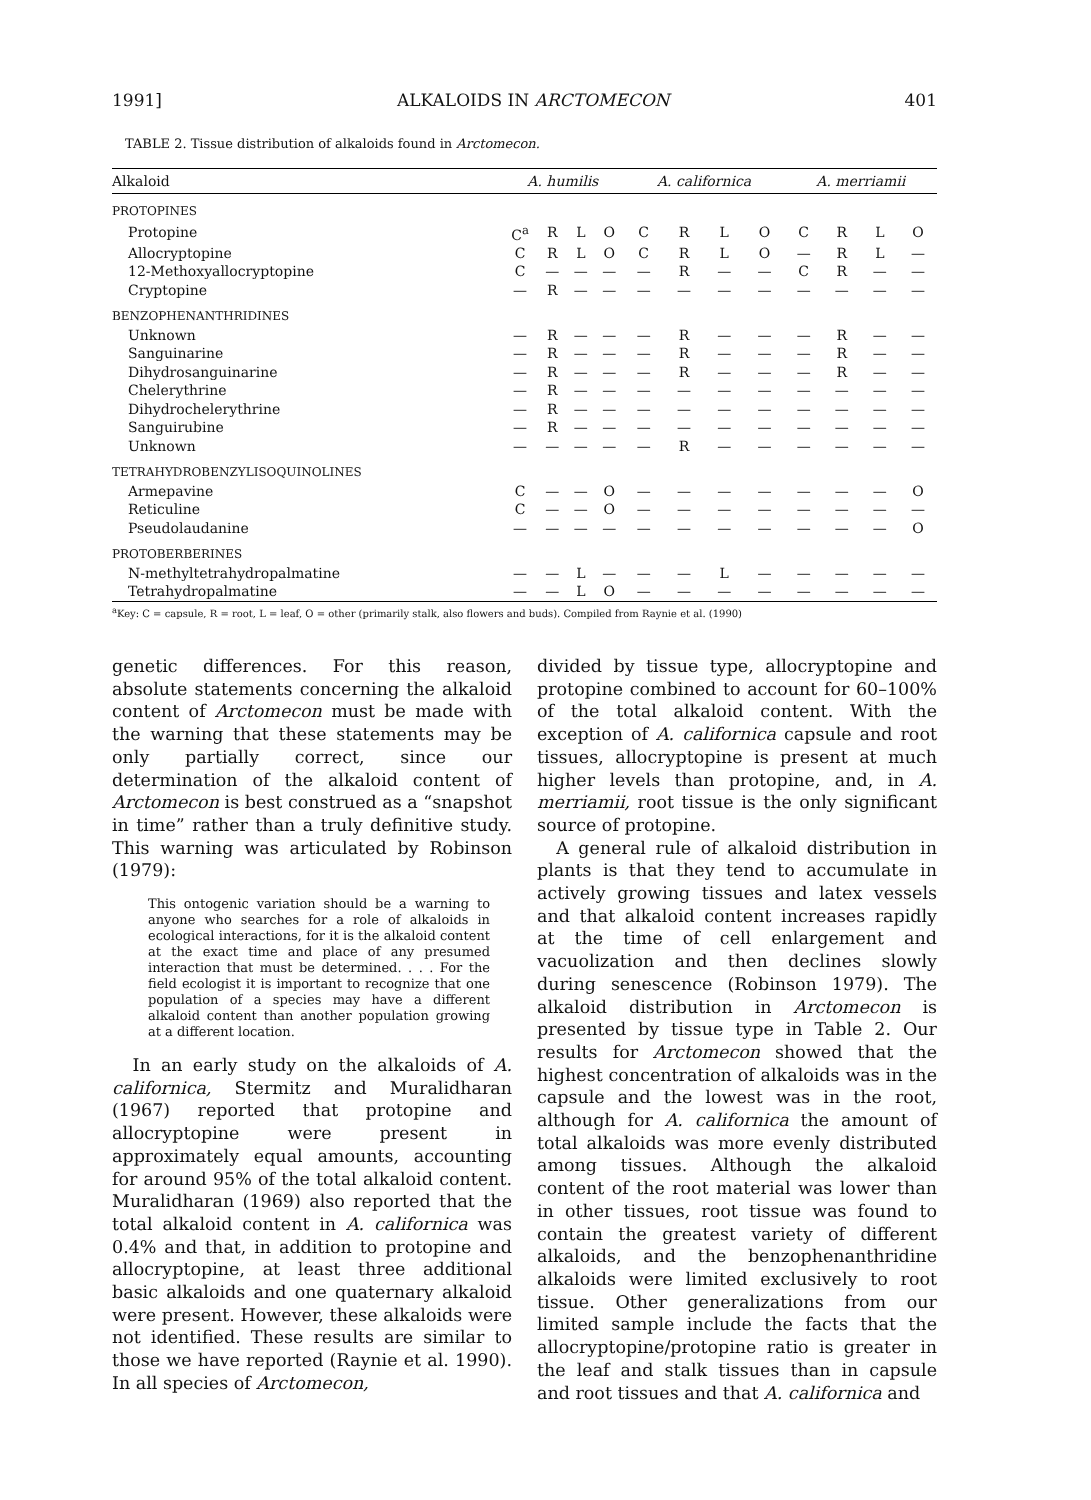1991] ALKALOIDS IN ARCTOMECON 401
TABLE 2. Tissue distribution of alkaloids found in Arctomecon.
| Alkaloid | A. humilis | | | | A. californica | | | | A. merriamii | | | |
| --- | --- | --- | --- | --- | --- | --- | --- | --- | --- | --- | --- | --- |
| PROTOPINES | | | | | | | | | | | | |
| Protopine | C<sup>a</sup> | R | L | O | C | R | L | O | C | R | L | O |
| Allocryptopine | C | R | L | O | C | R | L | O | — | R | L | — |
| 12-Methoxyallocryptopine | C | — | — | — | — | R | — | — | C | R | — | — |
| Cryptopine | — | R | — | — | — | — | — | — | — | — | — | — |
| BENZOPHENANTHRIDINES | | | | | | | | | | | | |
| Unknown | — | R | — | — | — | R | — | — | — | R | — | — |
| Sanguinarine | — | R | — | — | — | R | — | — | — | R | — | — |
| Dihydrosanguinarine | — | R | — | — | — | R | — | — | — | R | — | — |
| Chelerythrine | — | R | — | — | — | — | — | — | — | — | — | — |
| Dihydrochelerythrine | — | R | — | — | — | — | — | — | — | — | — | — |
| Sanguirubine | — | R | — | — | — | — | — | — | — | — | — | — |
| Unknown | — | — | — | — | — | R | — | — | — | — | — | — |
| TETRAHYDROBENZYLISOQUINOLINES | | | | | | | | | | | | |
| Armepavine | C | — | — | O | — | — | — | — | — | — | — | O |
| Reticuline | C | — | — | O | — | — | — | — | — | — | — | — |
| Pseudolaudanine | — | — | — | — | — | — | — | — | — | — | — | O |
| PROTOBERBERINES | | | | | | | | | | | | |
| N-methyltetrahydropalmatine | — | — | L | — | — | — | L | — | — | — | — | — |
| Tetrahydropalmatine | — | — | L | O | — | — | — | — | — | — | — | — |
<sup>a</sup> Key: C = capsule, R = root, L = leaf, O = other (primarily stalk, also flowers and buds). Compiled from Raynie et al. (1990)
genetic differences. For this reason, absolute statements concerning the alkaloid content of Arctomecon must be made with the warning that these statements may be only partially correct, since our determination of the alkaloid content of Arctomecon is best construed as a “snapshot in time” rather than a truly definitive study. This warning was articulated by Robinson (1979):
This ontogenic variation should be a warning to anyone who searches for a role of alkaloids in ecological interactions, for it is the alkaloid content at the exact time and place of any presumed interaction that must be determined. . . . For the field ecologist it is important to recognize that one population of a species may have a different alkaloid content than another population growing at a different location.
In an early study on the alkaloids of A. californica, Stermitz and Muralidharan (1967) reported that protopine and allocryptopine were present in approximately equal amounts, accounting for around 95% of the total alkaloid content. Muralidharan (1969) also reported that the total alkaloid content in A. californica was 0.4% and that, in addition to protopine and allocryptopine, at least three additional basic alkaloids and one quaternary alkaloid were present. However, these alkaloids were not identified. These results are similar to those we have reported (Raynie et al. 1990). In all species of Arctomecon,
divided by tissue type, allocryptopine and protopine combined to account for 60–100% of the total alkaloid content. With the exception of A. californica capsule and root tissues, allocryptopine is present at much higher levels than protopine, and, in A. merriamii, root tissue is the only significant source of protopine.
A general rule of alkaloid distribution in plants is that they tend to accumulate in actively growing tissues and latex vessels and that alkaloid content increases rapidly at the time of cell enlargement and vacuolization and then declines slowly during senescence (Robinson 1979). The alkaloid distribution in Arctomecon is presented by tissue type in Table 2. Our results for Arctomecon showed that the highest concentration of alkaloids was in the capsule and the lowest was in the root, although for A. californica the amount of total alkaloids was more evenly distributed among tissues. Although the alkaloid content of the root material was lower than in other tissues, root tissue was found to contain the greatest variety of different alkaloids, and the benzophenanthridine alkaloids were limited exclusively to root tissue. Other generalizations from our limited sample include the facts that the allocryptopine/protopine ratio is greater in the leaf and stalk tissues than in capsule and root tissues and that A. californica and